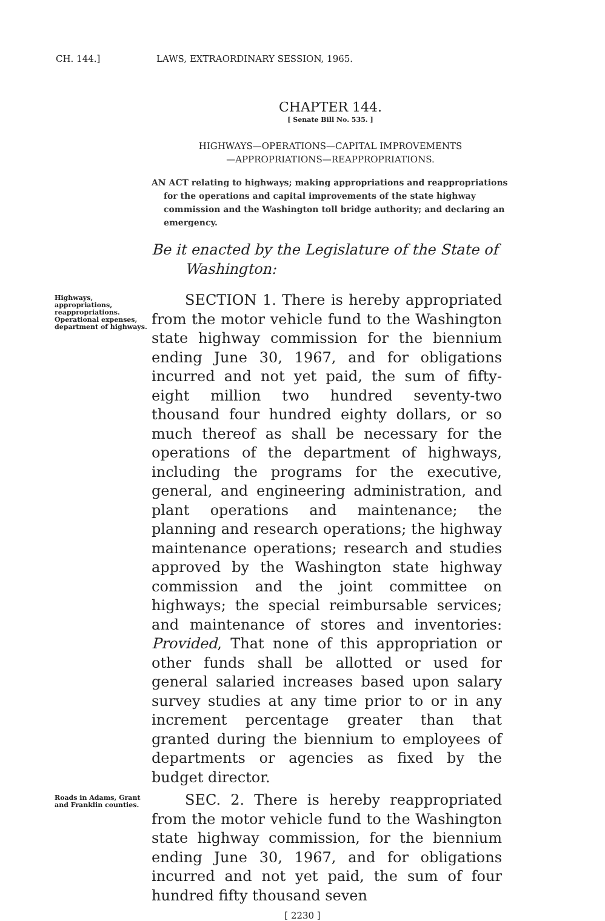CH. 144.] LAWS, EXTRAORDINARY SESSION, 1965.
CHAPTER 144.
[ Senate Bill No. 535. ]
HIGHWAYS—OPERATIONS—CAPITAL IMPROVEMENTS
—APPROPRIATIONS—REAPPROPRIATIONS.
AN ACT relating to highways; making appropriations and reappropriations for the operations and capital improvements of the state highway commission and the Washington toll bridge authority; and declaring an emergency.
Be it enacted by the Legislature of the State of Washington:
Highways, appropriations, reappropriations. Operational expenses, department of highways.
SECTION 1. There is hereby appropriated from the motor vehicle fund to the Washington state highway commission for the biennium ending June 30, 1967, and for obligations incurred and not yet paid, the sum of fifty-eight million two hundred seventy-two thousand four hundred eighty dollars, or so much thereof as shall be necessary for the operations of the department of highways, including the programs for the executive, general, and engineering administration, and plant operations and maintenance; the planning and research operations; the highway maintenance operations; research and studies approved by the Washington state highway commission and the joint committee on highways; the special reimbursable services; and maintenance of stores and inventories: Provided, That none of this appropriation or other funds shall be allotted or used for general salaried increases based upon salary survey studies at any time prior to or in any increment percentage greater than that granted during the biennium to employees of departments or agencies as fixed by the budget director.
Roads in Adams, Grant and Franklin counties.
SEC. 2. There is hereby reappropriated from the motor vehicle fund to the Washington state highway commission, for the biennium ending June 30, 1967, and for obligations incurred and not yet paid, the sum of four hundred fifty thousand seven
[ 2230 ]